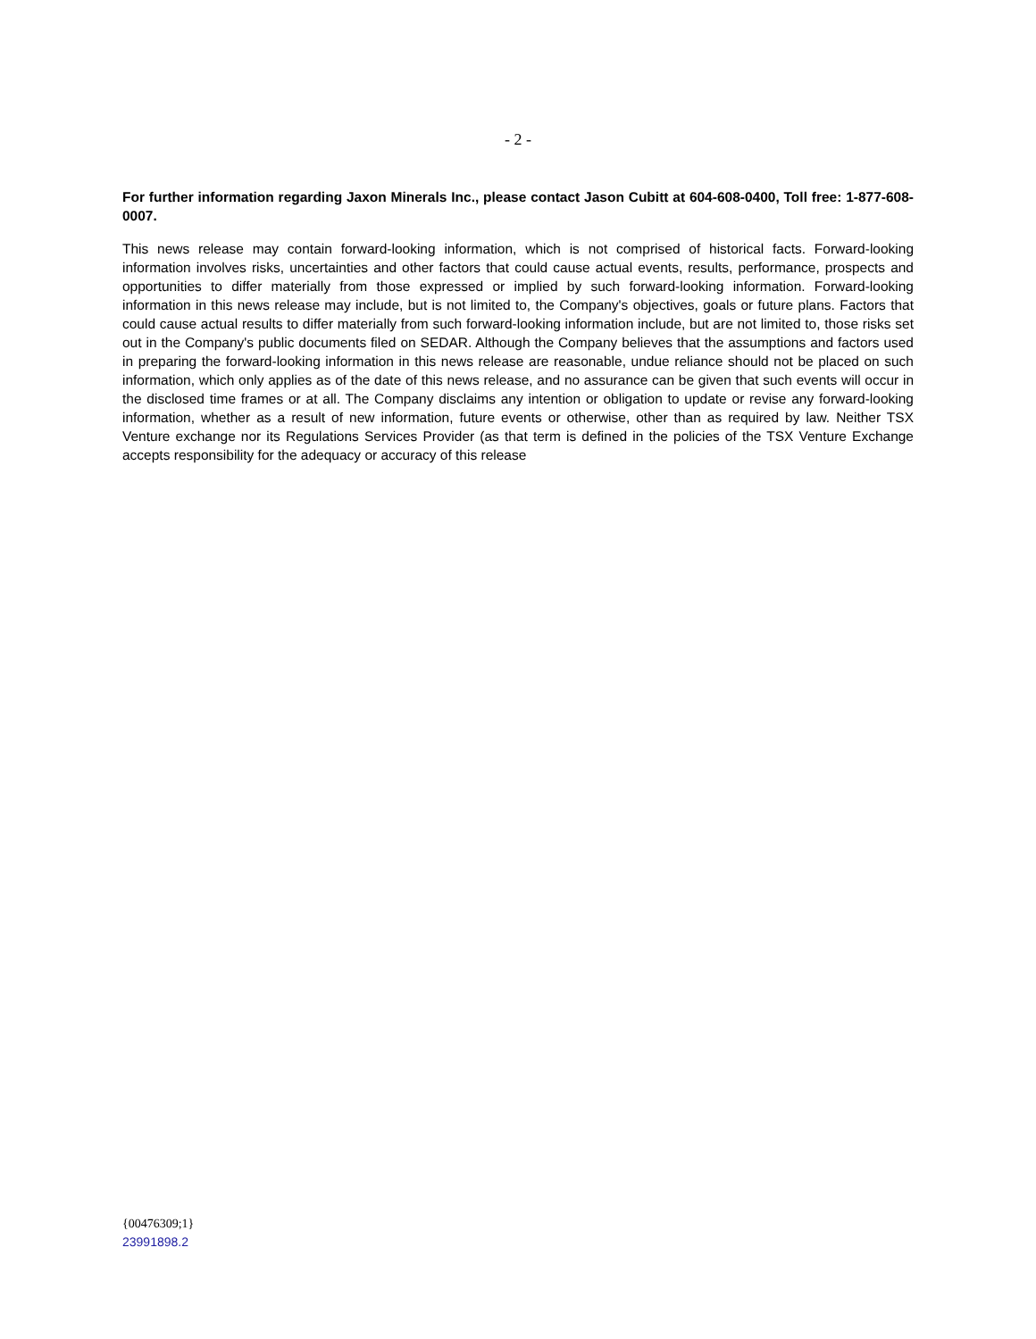- 2 -
For further information regarding Jaxon Minerals Inc., please contact Jason Cubitt at 604-608-0400, Toll free: 1-877-608-0007.
This news release may contain forward-looking information, which is not comprised of historical facts. Forward-looking information involves risks, uncertainties and other factors that could cause actual events, results, performance, prospects and opportunities to differ materially from those expressed or implied by such forward-looking information. Forward-looking information in this news release may include, but is not limited to, the Company's objectives, goals or future plans. Factors that could cause actual results to differ materially from such forward-looking information include, but are not limited to, those risks set out in the Company's public documents filed on SEDAR. Although the Company believes that the assumptions and factors used in preparing the forward-looking information in this news release are reasonable, undue reliance should not be placed on such information, which only applies as of the date of this news release, and no assurance can be given that such events will occur in the disclosed time frames or at all. The Company disclaims any intention or obligation to update or revise any forward-looking information, whether as a result of new information, future events or otherwise, other than as required by law. Neither TSX Venture exchange nor its Regulations Services Provider (as that term is defined in the policies of the TSX Venture Exchange accepts responsibility for the adequacy or accuracy of this release
{00476309;1}
23991898.2